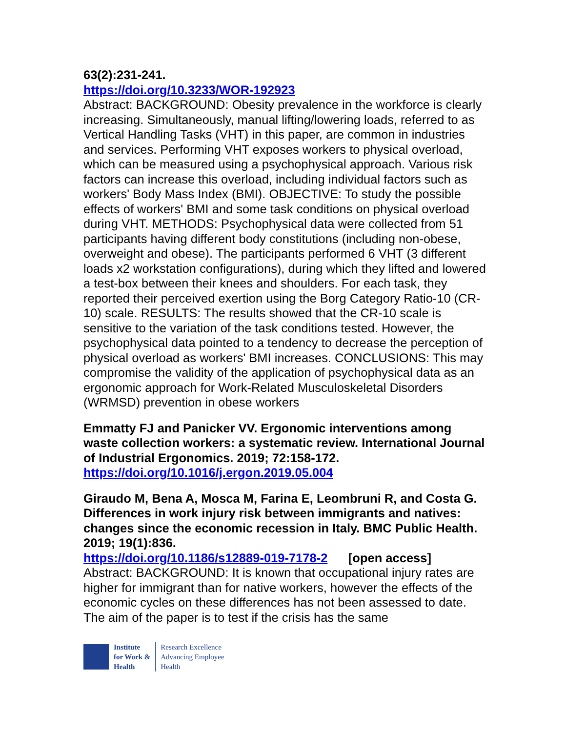63(2):231-241.
https://doi.org/10.3233/WOR-192923
Abstract: BACKGROUND: Obesity prevalence in the workforce is clearly increasing. Simultaneously, manual lifting/lowering loads, referred to as Vertical Handling Tasks (VHT) in this paper, are common in industries and services. Performing VHT exposes workers to physical overload, which can be measured using a psychophysical approach. Various risk factors can increase this overload, including individual factors such as workers' Body Mass Index (BMI). OBJECTIVE: To study the possible effects of workers' BMI and some task conditions on physical overload during VHT. METHODS: Psychophysical data were collected from 51 participants having different body constitutions (including non-obese, overweight and obese). The participants performed 6 VHT (3 different loads x2 workstation configurations), during which they lifted and lowered a test-box between their knees and shoulders. For each task, they reported their perceived exertion using the Borg Category Ratio-10 (CR-10) scale. RESULTS: The results showed that the CR-10 scale is sensitive to the variation of the task conditions tested. However, the psychophysical data pointed to a tendency to decrease the perception of physical overload as workers' BMI increases. CONCLUSIONS: This may compromise the validity of the application of psychophysical data as an ergonomic approach for Work-Related Musculoskeletal Disorders (WRMSD) prevention in obese workers
Emmatty FJ and Panicker VV. Ergonomic interventions among waste collection workers: a systematic review. International Journal of Industrial Ergonomics. 2019; 72:158-172.
https://doi.org/10.1016/j.ergon.2019.05.004
Giraudo M, Bena A, Mosca M, Farina E, Leombruni R, and Costa G. Differences in work injury risk between immigrants and natives: changes since the economic recession in Italy. BMC Public Health. 2019; 19(1):836.
https://doi.org/10.1186/s12889-019-7178-2 [open access]
Abstract: BACKGROUND: It is known that occupational injury rates are higher for immigrant than for native workers, however the effects of the economic cycles on these differences has not been assessed to date. The aim of the paper is to test if the crisis has the same
Institute
for Work &
Health
Research Excellence
Advancing Employee
Health